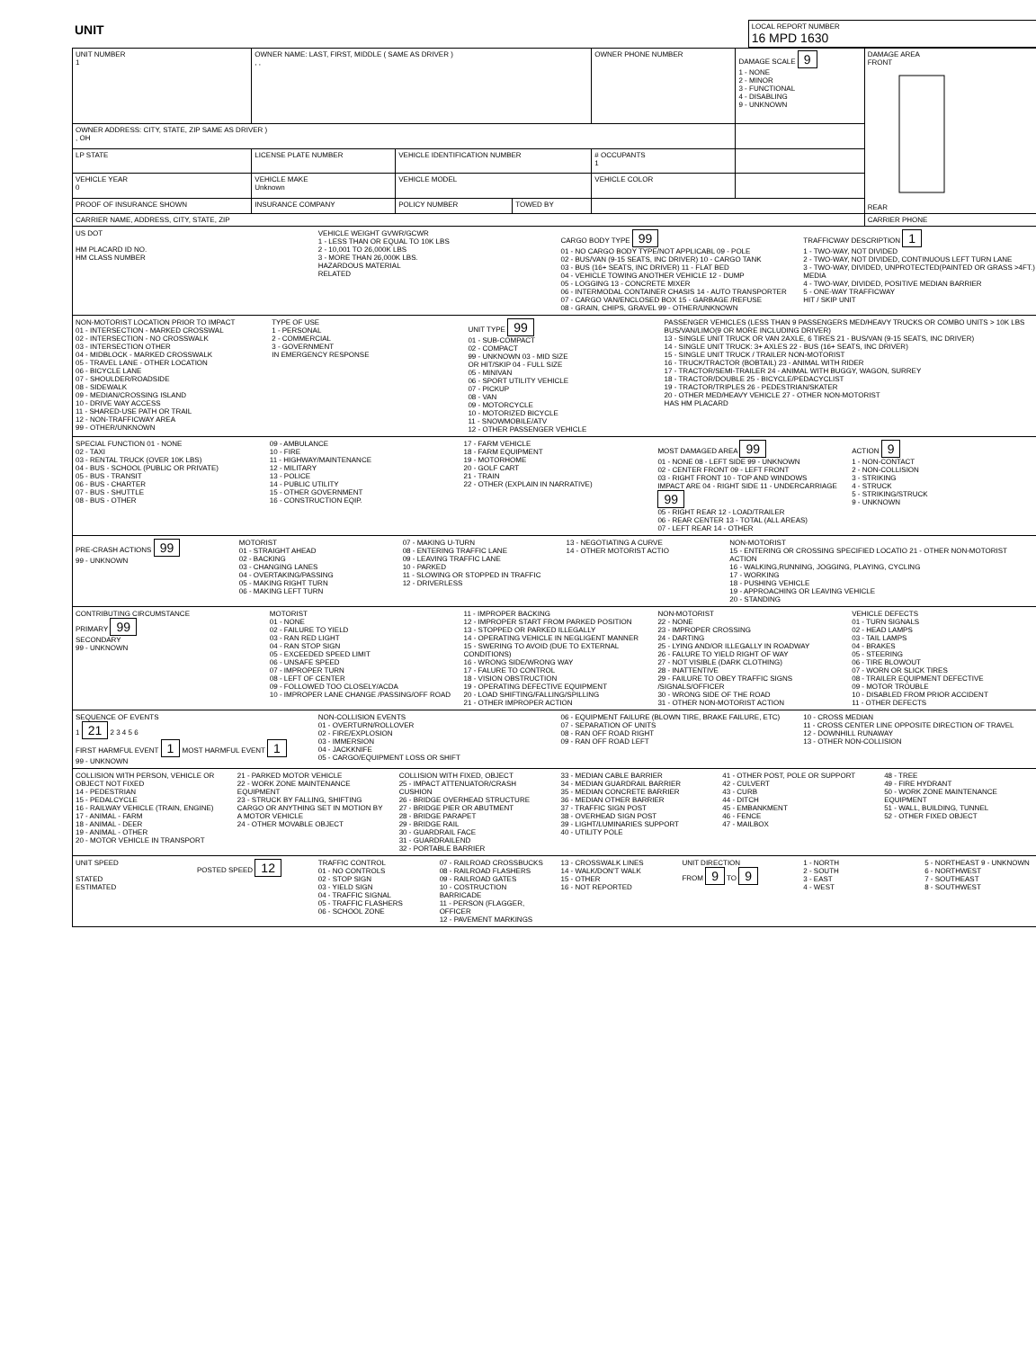| UNIT | LOCAL REPORT NUMBER 16 MPD 1630 |
| UNIT NUMBER 1 | OWNER NAME: LAST, FIRST, MIDDLE ( SAME AS DRIVER ) , , | | | OWNER PHONE NUMBER | DAMAGE SCALE 9 1 - NONE 2 - MINOR 3 - FUNCTIONAL 4 - DISABLING 9 - UNKNOWN | DAMAGE AREA FRONT REAR |
| OWNER ADDRESS: CITY, STATE, ZIP SAME AS DRIVER ) , OH | | | | | | |
| LP STATE | LICENSE PLATE NUMBER | VEHICLE IDENTIFICATION NUMBER | | # OCCUPANTS 1 | | |
| VEHICLE YEAR 0 | VEHICLE MAKE Unknown | VEHICLE MODEL | | VEHICLE COLOR | | |
| PROOF OF INSURANCE SHOWN | INSURANCE COMPANY | POLICY NUMBER | TOWED BY | | | |
| CARRIER NAME, ADDRESS, CITY, STATE, ZIP | | | | | | CARRIER PHONE |
US DOT
HM PLACARD ID NO.
HM CLASS NUMBER
VEHICLE WEIGHT GVWR/GCWR
1 - LESS THAN OR EQUAL TO 10K LBS
2 - 10,001 TO 26,000K LBS
3 - MORE THAN 26,000K LBS.
HAZARDOUS MATERIAL
RELATED
CARGO BODY TYPE 99
01 - NO CARGO BODY TYPE/NOT APPLICABL 09 - POLE
02 - BUS/VAN (9-15 SEATS, INC DRIVER) 10 - CARGO TANK
03 - BUS (16+ SEATS, INC DRIVER) 11 - FLAT BED
04 - VEHICLE TOWING ANOTHER VEHICLE 12 - DUMP
05 - LOGGING 13 - CONCRETE MIXER
06 - INTERMODAL CONTAINER CHASIS 14 - AUTO TRANSPORTER
07 - CARGO VAN/ENCLOSED BOX 15 - GARBAGE /REFUSE
08 - GRAIN, CHIPS, GRAVEL 99 - OTHER/UNKNOWN
TRAFFICWAY DESCRIPTION 1
1 - TWO-WAY, NOT DIVIDED
2 - TWO-WAY, NOT DIVIDED, CONTINUOUS LEFT TURN LANE
3 - TWO-WAY, DIVIDED, UNPROTECTED(PAINTED OR GRASS >4FT.) MEDIA
4 - TWO-WAY, DIVIDED, POSITIVE MEDIAN BARRIER
5 - ONE-WAY TRAFFICWAY
HIT / SKIP UNIT
NON-MOTORIST LOCATION PRIOR TO IMPACT
01 - INTERSECTION - MARKED CROSSWAL
02 - INTERSECTION - NO CROSSWALK
03 - INTERSECTION OTHER
04 - MIDBLOCK - MARKED CROSSWALK
05 - TRAVEL LANE - OTHER LOCATION
06 - BICYCLE LANE
07 - SHOULDER/ROADSIDE
08 - SIDEWALK
09 - MEDIAN/CROSSING ISLAND
10 - DRIVE WAY ACCESS
11 - SHARED-USE PATH OR TRAIL
12 - NON-TRAFFICWAY AREA
99 - OTHER/UNKNOWN
TYPE OF USE
1 - PERSONAL
2 - COMMERCIAL
3 - GOVERNMENT
IN EMERGENCY RESPONSE
UNIT TYPE 99
01 - SUB-COMPACT
02 - COMPACT
99 - UNKNOWN 03 - MID SIZE
OR HIT/SKIP 04 - FULL SIZE
05 - MINIVAN
06 - SPORT UTILITY VEHICLE
07 - PICKUP
08 - VAN
09 - MOTORCYCLE
10 - MOTORIZED BICYCLE
11 - SNOWMOBILE/ATV
12 - OTHER PASSENGER VEHICLE
PASSENGER VEHICLES (LESS THAN 9 PASSENGERS MED/HEAVY TRUCKS OR COMBO UNITS > 10K LBS BUS/VAN/LIMO(9 OR MORE INCLUDING DRIVER)
13 - SINGLE UNIT TRUCK OR VAN 2AXLE, 6 TIRES 21 - BUS/VAN (9-15 SEATS, INC DRIVER)
14 - SINGLE UNIT TRUCK: 3+ AXLES 22 - BUS (16+ SEATS, INC DRIVER)
15 - SINGLE UNIT TRUCK / TRAILER NON-MOTORIST
16 - TRUCK/TRACTOR (BOBTAIL) 23 - ANIMAL WITH RIDER
17 - TRACTOR/SEMI-TRAILER 24 - ANIMAL WITH BUGGY, WAGON, SURREY
18 - TRACTOR/DOUBLE 25 - BICYCLE/PEDACYCLIST
19 - TRACTOR/TRIPLES 26 - PEDESTRIAN/SKATER
20 - OTHER MED/HEAVY VEHICLE 27 - OTHER NON-MOTORIST
HAS HM PLACARD
SPECIAL FUNCTION 01 - NONE
02 - TAXI
03 - RENTAL TRUCK (OVER 10K LBS)
04 - BUS - SCHOOL (PUBLIC OR PRIVATE)
05 - BUS - TRANSIT
06 - BUS - CHARTER
07 - BUS - SHUTTLE
08 - BUS - OTHER
09 - AMBULANCE
10 - FIRE
11 - HIGHWAY/MAINTENANCE
12 - MILITARY
13 - POLICE
14 - PUBLIC UTILITY
15 - OTHER GOVERNMENT
16 - CONSTRUCTION EQIP.
17 - FARM VEHICLE
18 - FARM EQUIPMENT
19 - MOTORHOME
20 - GOLF CART
21 - TRAIN
22 - OTHER (EXPLAIN IN NARRATIVE)
MOST DAMAGED AREA 99
01 - NONE 08 - LEFT SIDE 99 - UNKNOWN
02 - CENTER FRONT 09 - LEFT FRONT
03 - RIGHT FRONT 10 - TOP AND WINDOWS
IMPACT ARE 04 - RIGHT SIDE 11 - UNDERCARRIAGE 99
05 - RIGHT REAR 12 - LOAD/TRAILER
06 - REAR CENTER 13 - TOTAL (ALL AREAS)
07 - LEFT REAR 14 - OTHER
ACTION 9
1 - NON-CONTACT
2 - NON-COLLISION
3 - STRIKING
4 - STRUCK
5 - STRIKING/STRUCK
9 - UNKNOWN
PRE-CRASH ACTIONS 99
99 - UNKNOWN
MOTORIST
01 - STRAIGHT AHEAD
02 - BACKING
03 - CHANGING LANES
04 - OVERTAKING/PASSING
05 - MAKING RIGHT TURN
06 - MAKING LEFT TURN
07 - MAKING U-TURN
08 - ENTERING TRAFFIC LANE
09 - LEAVING TRAFFIC LANE
10 - PARKED
11 - SLOWING OR STOPPED IN TRAFFIC
12 - DRIVERLESS
13 - NEGOTIATING A CURVE
14 - OTHER MOTORIST ACTIO
NON-MOTORIST
15 - ENTERING OR CROSSING SPECIFIED LOCATIO 21 - OTHER NON-MOTORIST ACTION
16 - WALKING,RUNNING, JOGGING, PLAYING, CYCLING
17 - WORKING
18 - PUSHING VEHICLE
19 - APPROACHING OR LEAVING VEHICLE
20 - STANDING
CONTRIBUTING CIRCUMSTANCE
PRIMARY 99
SECONDARY
99 - UNKNOWN
MOTORIST
01 - NONE
02 - FAILURE TO YIELD
03 - RAN RED LIGHT
04 - RAN STOP SIGN
05 - EXCEEDED SPEED LIMIT
06 - UNSAFE SPEED
07 - IMPROPER TURN
08 - LEFT OF CENTER
09 - FOLLOWED TOO CLOSELY/ACDA
10 - IMPROPER LANE CHANGE /PASSING/OFF ROAD
11 - IMPROPER BACKING
12 - IMPROPER START FROM PARKED POSITION
13 - STOPPED OR PARKED ILLEGALLY
14 - OPERATING VEHICLE IN NEGLIGENT MANNER
15 - SWERING TO AVOID (DUE TO EXTERNAL CONDITIONS)
16 - WRONG SIDE/WRONG WAY
17 - FALURE TO CONTROL
18 - VISION OBSTRUCTION
19 - OPERATING DEFECTIVE EQUIPMENT
20 - LOAD SHIFTING/FALLING/SPILLING
21 - OTHER IMPROPER ACTION
NON-MOTORIST
22 - NONE
23 - IMPROPER CROSSING
24 - DARTING
25 - LYING AND/OR ILLEGALLY IN ROADWAY
26 - FALURE TO YIELD RIGHT OF WAY
27 - NOT VISIBLE (DARK CLOTHING)
28 - INATTENTIVE
29 - FAILURE TO OBEY TRAFFIC SIGNS /SIGNALS/OFFICER
30 - WRONG SIDE OF THE ROAD
31 - OTHER NON-MOTORIST ACTION
VEHICLE DEFECTS
01 - TURN SIGNALS
02 - HEAD LAMPS
03 - TAIL LAMPS
04 - BRAKES
05 - STEERING
06 - TIRE BLOWOUT
07 - WORN OR SLICK TIRES
08 - TRAILER EQUIPMENT DEFECTIVE
09 - MOTOR TROUBLE
10 - DISABLED FROM PRIOR ACCIDENT
11 - OTHER DEFECTS
SEQUENCE OF EVENTS
1 21 2 3 4 5 6
FIRST HARMFUL EVENT 1 MOST HARMFUL EVENT 1
99 - UNKNOWN
NON-COLLISION EVENTS
01 - OVERTURN/ROLLOVER
02 - FIRE/EXPLOSION
03 - IMMERSION
04 - JACKKNIFE
05 - CARGO/EQUIPMENT LOSS OR SHIFT
06 - EQUIPMENT FAILURE (BLOWN TIRE, BRAKE FAILURE, ETC)
07 - SEPARATION OF UNITS
08 - RAN OFF ROAD RIGHT
09 - RAN OFF ROAD LEFT
10 - CROSS MEDIAN
11 - CROSS CENTER LINE OPPOSITE DIRECTION OF TRAVEL
12 - DOWNHILL RUNAWAY
13 - OTHER NON-COLLISION
COLLISION WITH PERSON, VEHICLE OR OBJECT NOT FIXED
14 - PEDESTRIAN
15 - PEDALCYCLE
16 - RAILWAY VEHICLE (TRAIN, ENGINE)
17 - ANIMAL - FARM
18 - ANIMAL - DEER
19 - ANIMAL - OTHER
20 - MOTOR VEHICLE IN TRANSPORT
21 - PARKED MOTOR VEHICLE
22 - WORK ZONE MAINTENANCE EQUIPMENT
23 - STRUCK BY FALLING, SHIFTING CARGO OR ANYTHING SET IN MOTION BY A MOTOR VEHICLE
24 - OTHER MOVABLE OBJECT
COLLISION WITH FIXED, OBJECT
25 - IMPACT ATTENUATOR/CRASH CUSHION
26 - BRIDGE OVERHEAD STRUCTURE
27 - BRIDGE PIER OR ABUTMENT
28 - BRIDGE PARAPET
29 - BRIDGE RAIL
30 - GUARDRAIL FACE
31 - GUARDRAILEND
32 - PORTABLE BARRIER
33 - MEDIAN CABLE BARRIER
34 - MEDIAN GUARDRAIL BARRIER
35 - MEDIAN CONCRETE BARRIER
36 - MEDIAN OTHER BARRIER
37 - TRAFFIC SIGN POST
38 - OVERHEAD SIGN POST
39 - LIGHT/LUMINARIES SUPPORT
40 - UTILITY POLE
41 - OTHER POST, POLE OR SUPPORT
42 - CULVERT
43 - CURB
44 - DITCH
45 - EMBANKMENT
46 - FENCE
47 - MAILBOX
48 - TREE
49 - FIRE HYDRANT
50 - WORK ZONE MAINTENANCE EQUIPMENT
51 - WALL, BUILDING, TUNNEL
52 - OTHER FIXED OBJECT
UNIT SPEED
STATED
ESTIMATED
POSTED SPEED 12
TRAFFIC CONTROL
01 - NO CONTROLS
02 - STOP SIGN
03 - YIELD SIGN
04 - TRAFFIC SIGNAL
05 - TRAFFIC FLASHERS
06 - SCHOOL ZONE
07 - RAILROAD CROSSBUCKS
08 - RAILROAD FLASHERS
09 - RAILROAD GATES
10 - COSTRUCTION BARRICADE
11 - PERSON (FLAGGER, OFFICER
12 - PAVEMENT MARKINGS
13 - CROSSWALK LINES
14 - WALK/DON'T WALK
15 - OTHER
16 - NOT REPORTED
UNIT DIRECTION
FROM 9 TO 9
1 - NORTH
2 - SOUTH
3 - EAST
4 - WEST
5 - NORTHEAST 9 - UNKNOWN
6 - NORTHWEST
7 - SOUTHEAST
8 - SOUTHWEST